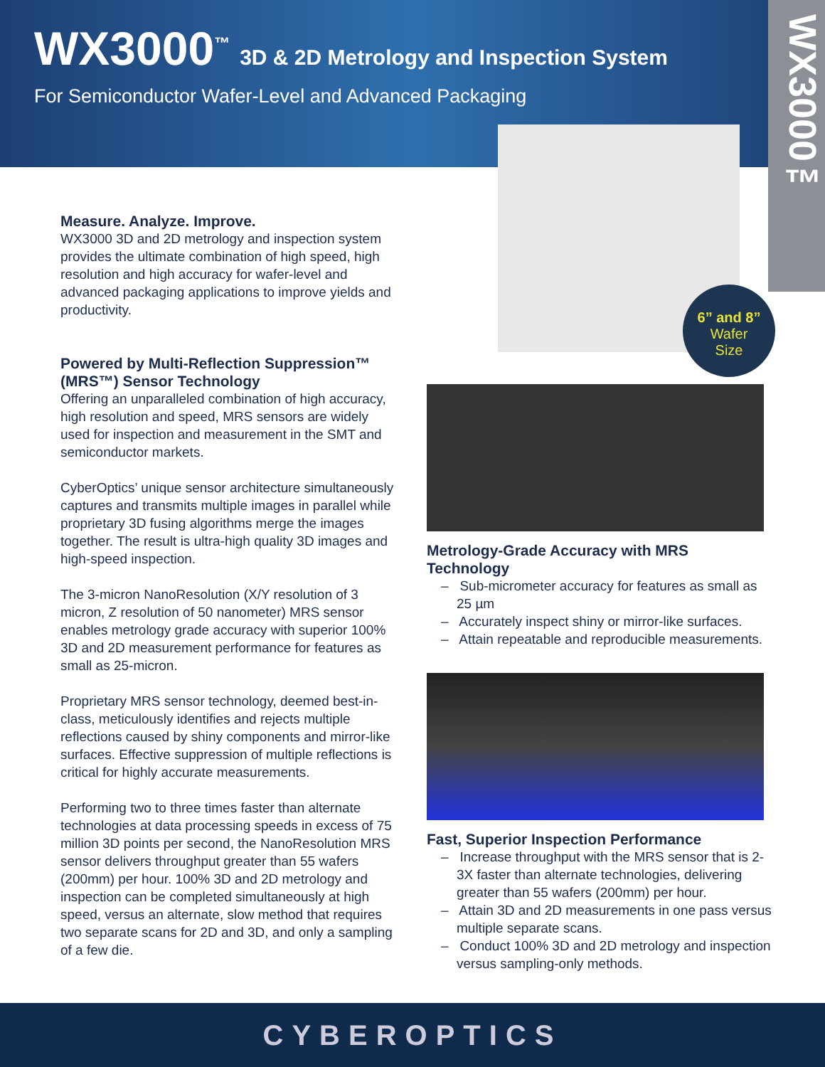WX3000<sup>™</sup>
3D & 2D Metrology and Inspection System
For Semiconductor Wafer-Level and Advanced Packaging
WX3000™
6” and 8”
Wafer
Size
Measure. Analyze. Improve.
WX3000 3D and 2D metrology and inspection system provides the ultimate combination of high speed, high resolution and high accuracy for wafer-level and advanced packaging applications to improve yields and productivity.
Powered by Multi-Reflection Suppression™ (MRS™) Sensor Technology
Offering an unparalleled combination of high accuracy, high resolution and speed, MRS sensors are widely used for inspection and measurement in the SMT and semiconductor markets.
CyberOptics’ unique sensor architecture simultaneously captures and transmits multiple images in parallel while proprietary 3D fusing algorithms merge the images together. The result is ultra-high quality 3D images and high-speed inspection.
The 3-micron NanoResolution (X/Y resolution of 3 micron, Z resolution of 50 nanometer) MRS sensor enables metrology grade accuracy with superior 100% 3D and 2D measurement performance for features as small as 25-micron.
Proprietary MRS sensor technology, deemed best-in-class, meticulously identifies and rejects multiple reflections caused by shiny components and mirror-like surfaces. Effective suppression of multiple reflections is critical for highly accurate measurements.
Performing two to three times faster than alternate technologies at data processing speeds in excess of 75 million 3D points per second, the NanoResolution MRS sensor delivers throughput greater than 55 wafers (200mm) per hour. 100% 3D and 2D metrology and inspection can be completed simultaneously at high speed, versus an alternate, slow method that requires two separate scans for 2D and 3D, and only a sampling of a few die.
Metrology-Grade Accuracy with MRS Technology
– Sub-micrometer accuracy for features as small as 25 µm
– Accurately inspect shiny or mirror-like surfaces.
– Attain repeatable and reproducible measurements.
Fast, Superior Inspection Performance
– Increase throughput with the MRS sensor that is 2-3X faster than alternate technologies, delivering greater than 55 wafers (200mm) per hour.
– Attain 3D and 2D measurements in one pass versus multiple separate scans.
– Conduct 100% 3D and 2D metrology and inspection versus sampling-only methods.
CYBEROPTICS